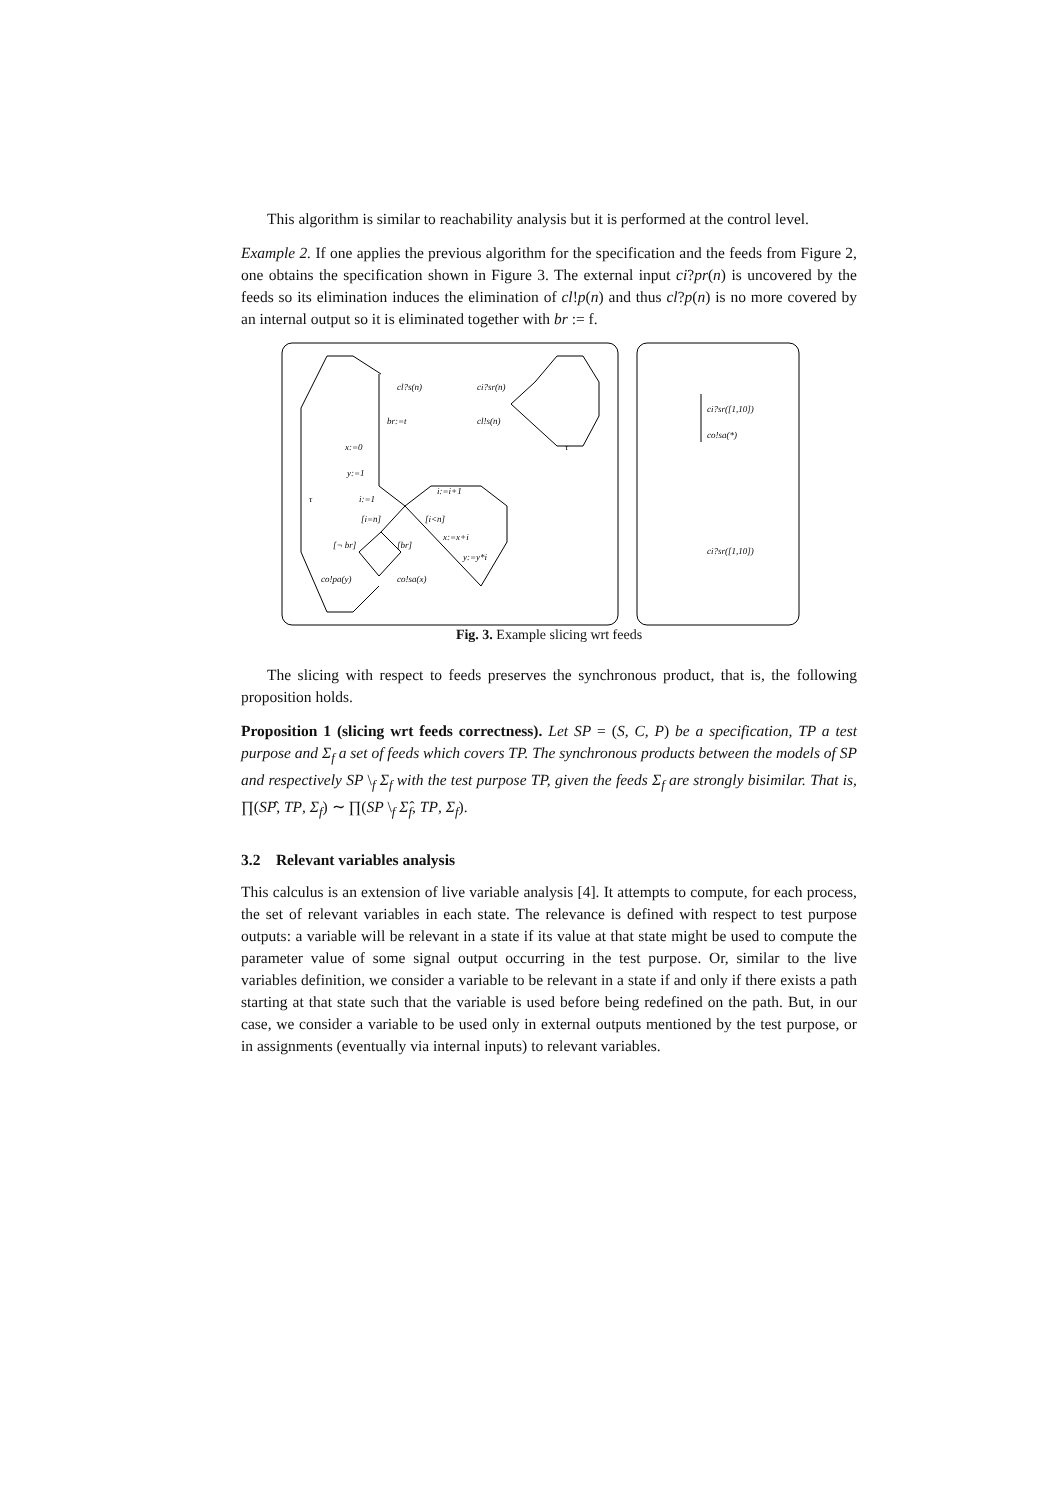This algorithm is similar to reachability analysis but it is performed at the control level.
Example 2. If one applies the previous algorithm for the specification and the feeds from Figure 2, one obtains the specification shown in Figure 3. The external input ci?pr(n) is uncovered by the feeds so its elimination induces the elimination of cl!p(n) and thus cl?p(n) is no more covered by an internal output so it is eliminated together with br := f.
cl?s(n)
ci?sr(n)
br:=t
cl!s(n)
τ
x:=0
y:=1
τ
i:=1
i:=i+1
[i=n]
[i<n]
x:=x+i
[¬ br]
[br]
y:=y*i
co!pa(y)
co!sa(x)
ci?sr([1,10])
co!sa(*)
ci?sr([1,10])
Fig. 3. Example slicing wrt feeds
The slicing with respect to feeds preserves the synchronous product, that is, the following proposition holds.
Proposition 1 (slicing wrt feeds correctness). Let SP = (S, C, P) be a specification, TP a test purpose and Σ<sub>f</sub> a set of feeds which covers TP. The synchronous products between the models of SP and respectively SP \<sub>f</sub> Σ<sub>f</sub> with the test purpose TP, given the feeds Σ<sub>f</sub> are strongly bisimilar. That is, ∏(SP̂, TP, Σ<sub>f</sub>) ∼ ∏(SP \<sub>f</sub> Σ<sub>f</sub>̂, TP, Σ<sub>f</sub>).
3.2 Relevant variables analysis
This calculus is an extension of live variable analysis [4]. It attempts to compute, for each process, the set of relevant variables in each state. The relevance is defined with respect to test purpose outputs: a variable will be relevant in a state if its value at that state might be used to compute the parameter value of some signal output occurring in the test purpose. Or, similar to the live variables definition, we consider a variable to be relevant in a state if and only if there exists a path starting at that state such that the variable is used before being redefined on the path. But, in our case, we consider a variable to be used only in external outputs mentioned by the test purpose, or in assignments (eventually via internal inputs) to relevant variables.